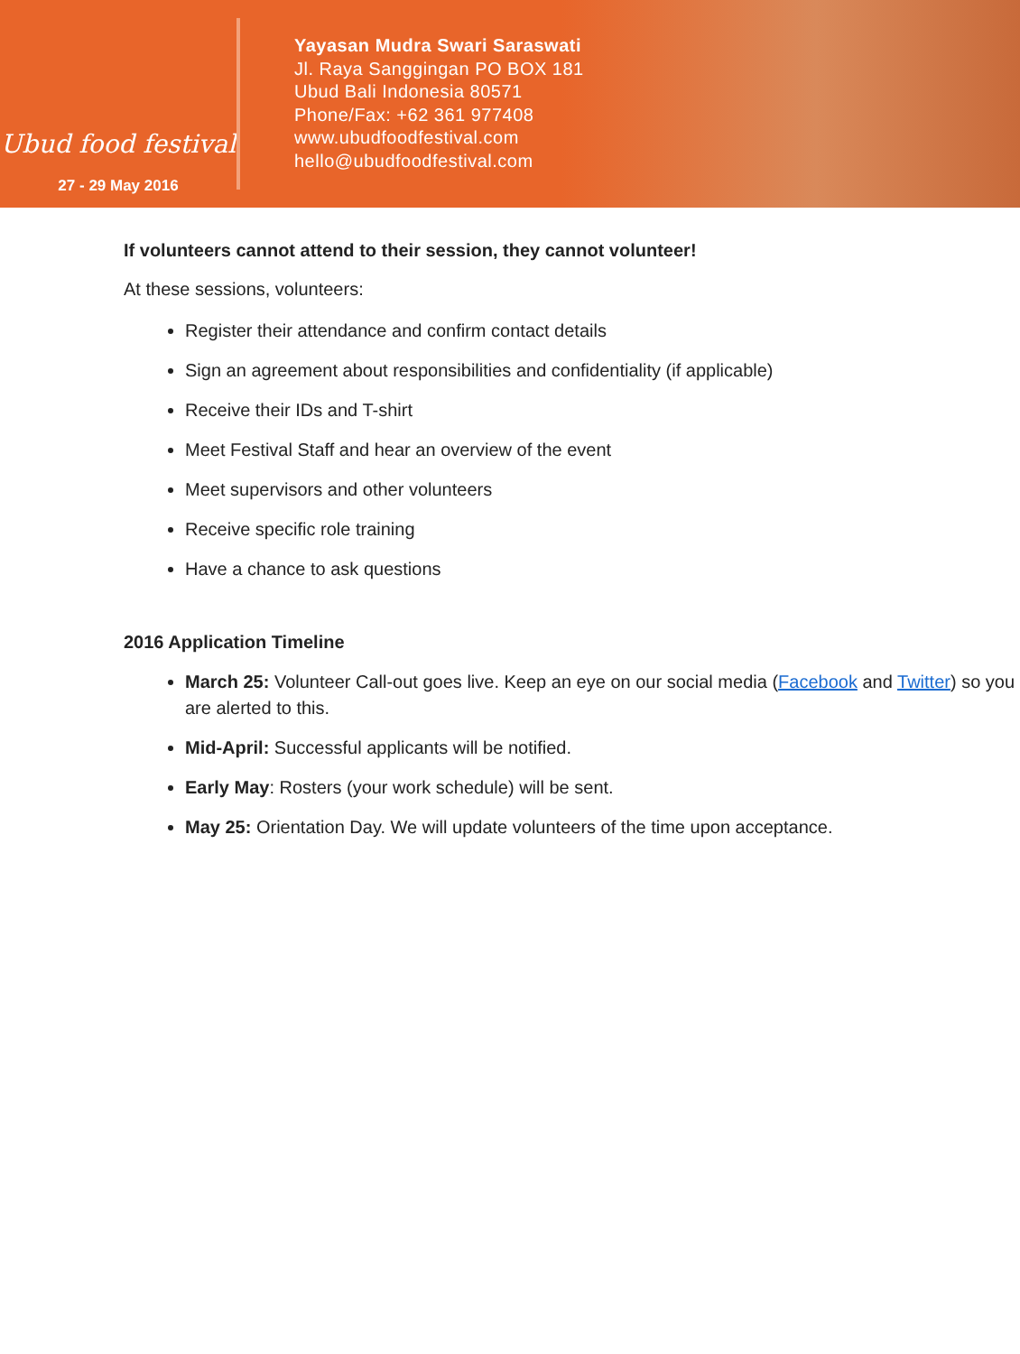Ubud food festival
27 - 29 May 2016
Yayasan Mudra Swari Saraswati
Jl. Raya Sanggingan PO BOX 181
Ubud Bali Indonesia 80571
Phone/Fax: +62 361 977408
www.ubudfoodfestival.com
hello@ubudfoodfestival.com
If volunteers cannot attend to their session, they cannot volunteer!
At these sessions, volunteers:
Register their attendance and confirm contact details
Sign an agreement about responsibilities and confidentiality (if applicable)
Receive their IDs and T-shirt
Meet Festival Staff and hear an overview of the event
Meet supervisors and other volunteers
Receive specific role training
Have a chance to ask questions
2016 Application Timeline
March 25: Volunteer Call-out goes live. Keep an eye on our social media (Facebook and Twitter) so you are alerted to this.
Mid-April: Successful applicants will be notified.
Early May: Rosters (your work schedule) will be sent.
May 25: Orientation Day. We will update volunteers of the time upon acceptance.